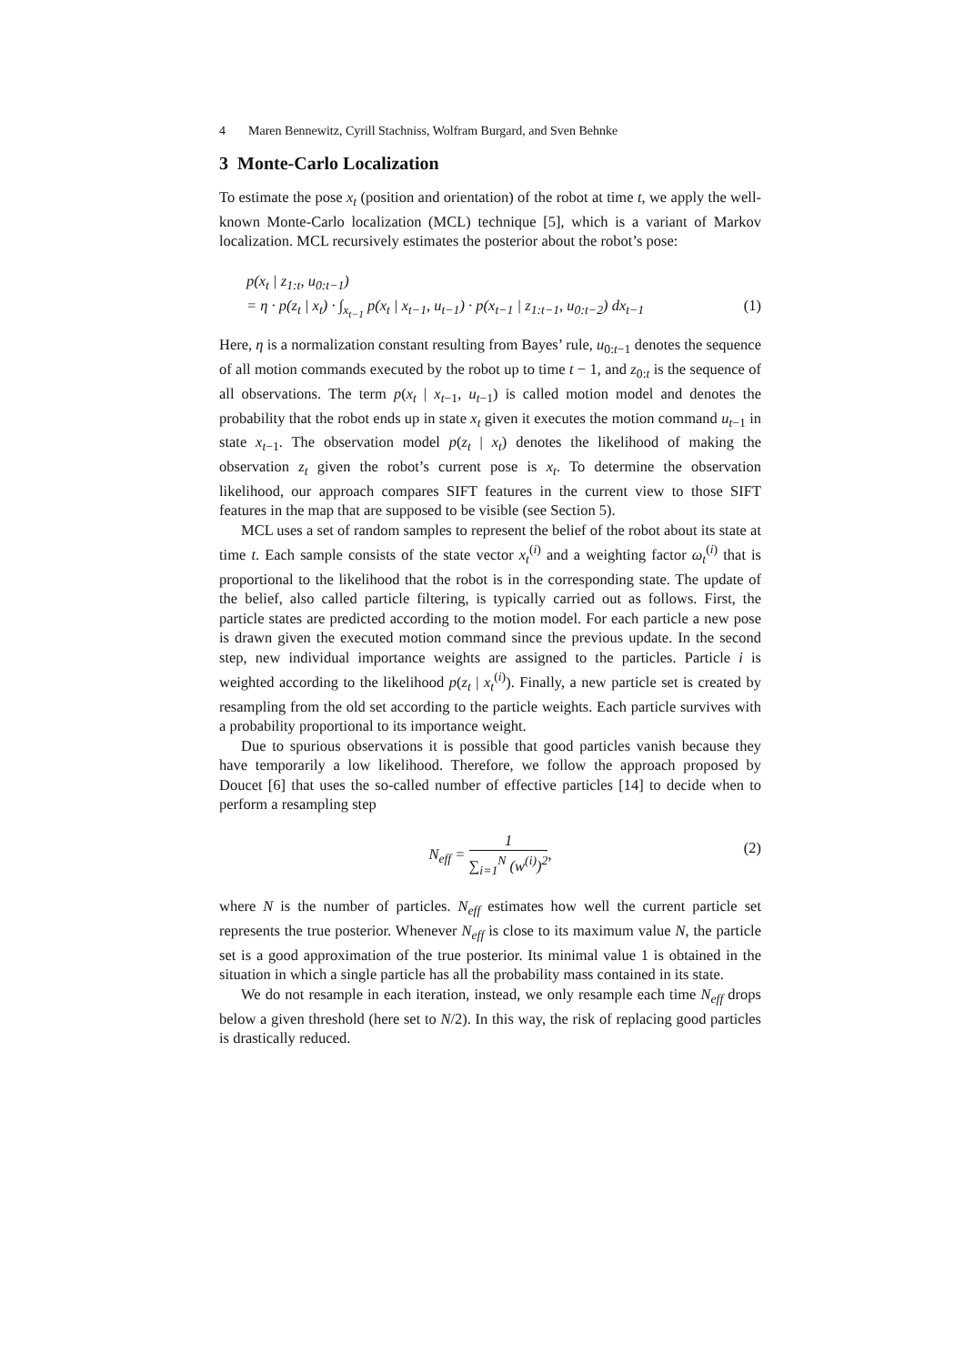4 Maren Bennewitz, Cyrill Stachniss, Wolfram Burgard, and Sven Behnke
3 Monte-Carlo Localization
To estimate the pose x<sub>t</sub> (position and orientation) of the robot at time t, we apply the well-known Monte-Carlo localization (MCL) technique [5], which is a variant of Markov localization. MCL recursively estimates the posterior about the robot’s pose:
p(x<sub>t</sub> | z<sub>1:t</sub>, u<sub>0:t−1</sub>)
= η · p(z<sub>t</sub> | x<sub>t</sub>) · ∫<sub>x<sub>t−1</sub></sub> p(x<sub>t</sub> | x<sub>t−1</sub>, u<sub>t−1</sub>) · p(x<sub>t−1</sub> | z<sub>1:t−1</sub>, u<sub>0:t−2</sub>) dx<sub>t−1</sub> (1)
Here, η is a normalization constant resulting from Bayes’ rule, u<sub>0:t−1</sub> denotes the sequence of all motion commands executed by the robot up to time t − 1, and z<sub>0:t</sub> is the sequence of all observations. The term p(x<sub>t</sub> | x<sub>t−1</sub>, u<sub>t−1</sub>) is called motion model and denotes the probability that the robot ends up in state x<sub>t</sub> given it executes the motion command u<sub>t−1</sub> in state x<sub>t−1</sub>. The observation model p(z<sub>t</sub> | x<sub>t</sub>) denotes the likelihood of making the observation z<sub>t</sub> given the robot’s current pose is x<sub>t</sub>. To determine the observation likelihood, our approach compares SIFT features in the current view to those SIFT features in the map that are supposed to be visible (see Section 5).
MCL uses a set of random samples to represent the belief of the robot about its state at time t. Each sample consists of the state vector x<sub>t</sub><sup>(i)</sup> and a weighting factor ω<sub>t</sub><sup>(i)</sup> that is proportional to the likelihood that the robot is in the corresponding state. The update of the belief, also called particle filtering, is typically carried out as follows. First, the particle states are predicted according to the motion model. For each particle a new pose is drawn given the executed motion command since the previous update. In the second step, new individual importance weights are assigned to the particles. Particle i is weighted according to the likelihood p(z<sub>t</sub> | x<sub>t</sub><sup>(i)</sup>). Finally, a new particle set is created by resampling from the old set according to the particle weights. Each particle survives with a probability proportional to its importance weight.
Due to spurious observations it is possible that good particles vanish because they have temporarily a low likelihood. Therefore, we follow the approach proposed by Doucet [6] that uses the so-called number of effective particles [14] to decide when to perform a resampling step
N<sub>eff</sub> = 1 ∑<sub>i=1</sub><sup>N</sup> (w<sup>(i)</sup>)<sup>2</sup>,
(2)
where N is the number of particles. N<sub>eff</sub> estimates how well the current particle set represents the true posterior. Whenever N<sub>eff</sub> is close to its maximum value N, the particle set is a good approximation of the true posterior. Its minimal value 1 is obtained in the situation in which a single particle has all the probability mass contained in its state.
We do not resample in each iteration, instead, we only resample each time N<sub>eff</sub> drops below a given threshold (here set to N/2). In this way, the risk of replacing good particles is drastically reduced.